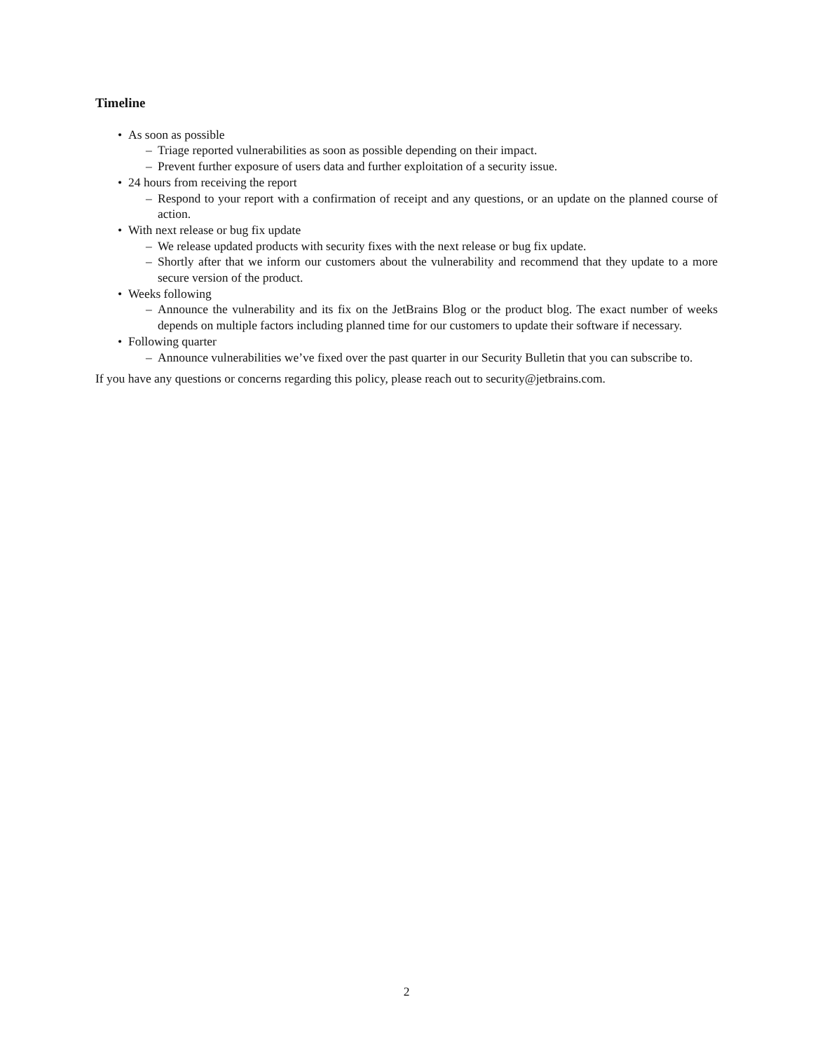Timeline
• As soon as possible
– Triage reported vulnerabilities as soon as possible depending on their impact.
– Prevent further exposure of users data and further exploitation of a security issue.
• 24 hours from receiving the report
– Respond to your report with a confirmation of receipt and any questions, or an update on the planned course of action.
• With next release or bug fix update
– We release updated products with security fixes with the next release or bug fix update.
– Shortly after that we inform our customers about the vulnerability and recommend that they update to a more secure version of the product.
• Weeks following
– Announce the vulnerability and its fix on the JetBrains Blog or the product blog. The exact number of weeks depends on multiple factors including planned time for our customers to update their software if necessary.
• Following quarter
– Announce vulnerabilities we’ve fixed over the past quarter in our Security Bulletin that you can subscribe to.
If you have any questions or concerns regarding this policy, please reach out to security@jetbrains.com.
2